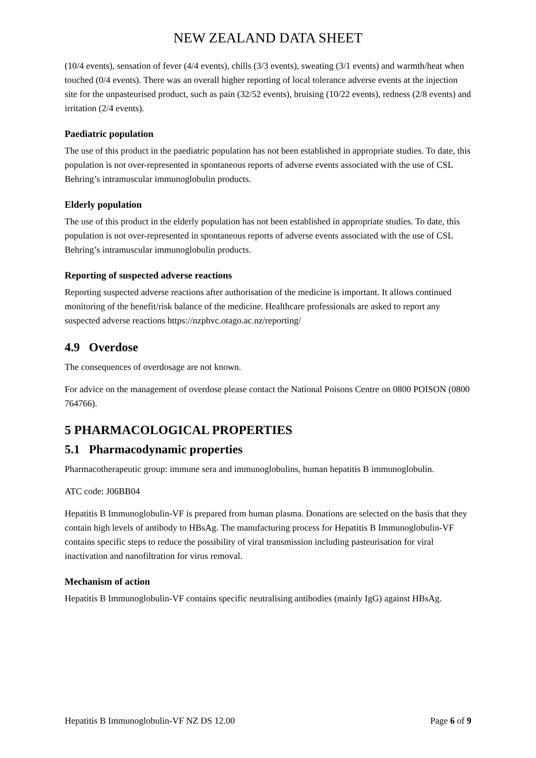NEW ZEALAND DATA SHEET
(10/4 events), sensation of fever (4/4 events), chills (3/3 events), sweating (3/1 events) and warmth/heat when touched (0/4 events). There was an overall higher reporting of local tolerance adverse events at the injection site for the unpasteurised product, such as pain (32/52 events), bruising (10/22 events), redness (2/8 events) and irritation (2/4 events).
Paediatric population
The use of this product in the paediatric population has not been established in appropriate studies. To date, this population is not over-represented in spontaneous reports of adverse events associated with the use of CSL Behring’s intramuscular immunoglobulin products.
Elderly population
The use of this product in the elderly population has not been established in appropriate studies. To date, this population is not over-represented in spontaneous reports of adverse events associated with the use of CSL Behring’s intramuscular immunoglobulin products.
Reporting of suspected adverse reactions
Reporting suspected adverse reactions after authorisation of the medicine is important. It allows continued monitoring of the benefit/risk balance of the medicine. Healthcare professionals are asked to report any suspected adverse reactions https://nzphvc.otago.ac.nz/reporting/
4.9 Overdose
The consequences of overdosage are not known.
For advice on the management of overdose please contact the National Poisons Centre on 0800 POISON (0800 764766).
5 PHARMACOLOGICAL PROPERTIES
5.1 Pharmacodynamic properties
Pharmacotherapeutic group: immune sera and immunoglobulins, human hepatitis B immunoglobulin.
ATC code: J06BB04
Hepatitis B Immunoglobulin-VF is prepared from human plasma. Donations are selected on the basis that they contain high levels of antibody to HBsAg. The manufacturing process for Hepatitis B Immunoglobulin-VF contains specific steps to reduce the possibility of viral transmission including pasteurisation for viral inactivation and nanofiltration for virus removal.
Mechanism of action
Hepatitis B Immunoglobulin-VF contains specific neutralising antibodies (mainly IgG) against HBsAg.
Hepatitis B Immunoglobulin-VF NZ DS 12.00 Page 6 of 9